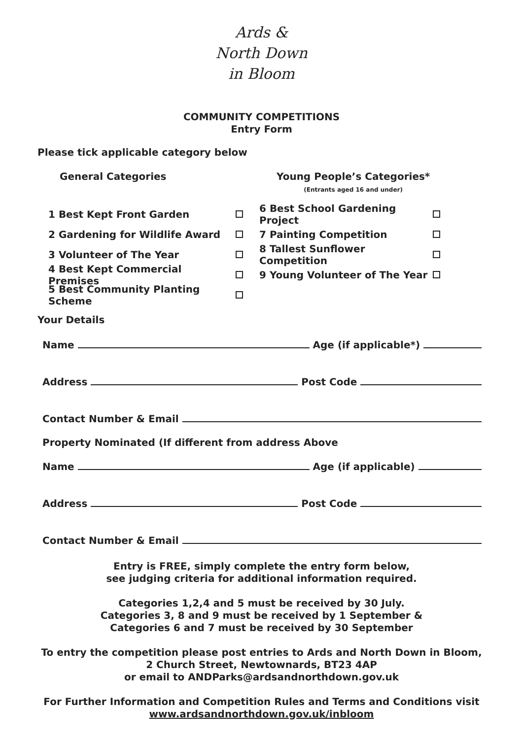Ards &
North Down
in Bloom
COMMUNITY COMPETITIONS
Entry Form
Please tick applicable category below
General Categories Young People’s Categories*
(Entrants aged 16 and under)
1 Best Kept Front Garden 6 Best School Gardening Project
2 Gardening for Wildlife Award 7 Painting Competition
3 Volunteer of The Year 8 Tallest Sunflower Competition
4 Best Kept Commercial Premises 9 Young Volunteer of The Year
5 Best Community Planting Scheme
Your Details
Name Age (if applicable*)
Address Post Code
Contact Number & Email
Property Nominated (If different from address Above
Name Age (if applicable)
Address Post Code
Contact Number & Email
Entry is FREE, simply complete the entry form below,
see judging criteria for additional information required.
Categories 1,2,4 and 5 must be received by 30 July.
Categories 3, 8 and 9 must be received by 1 September &
Categories 6 and 7 must be received by 30 September
To entry the competition please post entries to Ards and North Down in Bloom,
2 Church Street, Newtownards, BT23 4AP
or email to ANDParks@ardsandnorthdown.gov.uk
For Further Information and Competition Rules and Terms and Conditions visit
www.ardsandnorthdown.gov.uk/inbloom